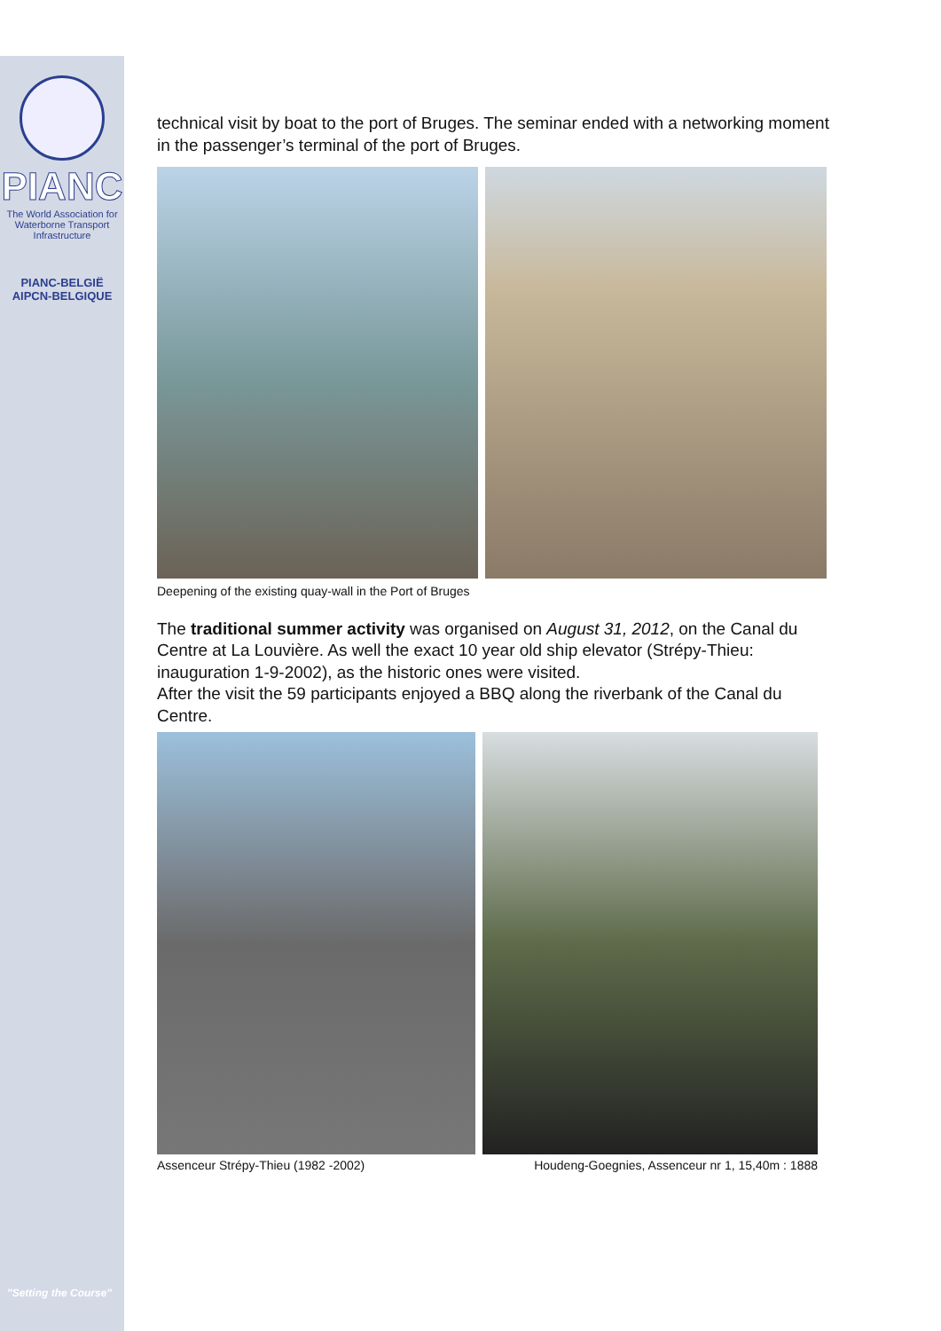PIANC
The World Association for Waterborne Transport Infrastructure
PIANC-BELGIË
AIPCN-BELGIQUE
"Setting the Course"
technical visit by boat to the port of Bruges. The seminar ended with a networking moment in the passenger’s terminal of the port of Bruges.
Deepening of the existing quay-wall in the Port of Bruges
The traditional summer activity was organised on August 31, 2012, on the Canal du Centre at La Louvière. As well the exact 10 year old ship elevator (Strépy-Thieu: inauguration 1-9-2002), as the historic ones were visited.
After the visit the 59 participants enjoyed a BBQ along the riverbank of the Canal du Centre.
Assenceur Strépy-Thieu (1982 -2002) Houdeng-Goegnies, Assenceur nr 1, 15,40m : 1888